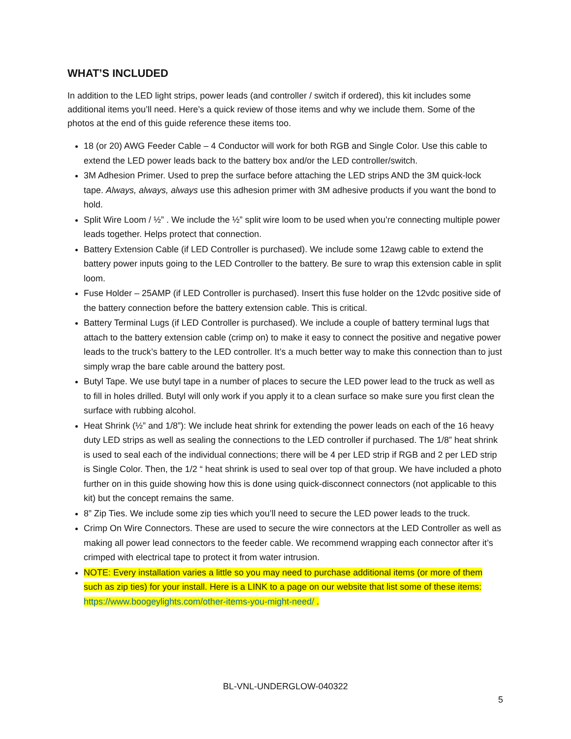WHAT’S INCLUDED
In addition to the LED light strips, power leads (and controller / switch if ordered), this kit includes some additional items you’ll need. Here’s a quick review of those items and why we include them. Some of the photos at the end of this guide reference these items too.
18 (or 20) AWG Feeder Cable – 4 Conductor will work for both RGB and Single Color. Use this cable to extend the LED power leads back to the battery box and/or the LED controller/switch.
3M Adhesion Primer. Used to prep the surface before attaching the LED strips AND the 3M quick-lock tape. Always, always, always use this adhesion primer with 3M adhesive products if you want the bond to hold.
Split Wire Loom / ½” . We include the ½” split wire loom to be used when you’re connecting multiple power leads together. Helps protect that connection.
Battery Extension Cable (if LED Controller is purchased). We include some 12awg cable to extend the battery power inputs going to the LED Controller to the battery. Be sure to wrap this extension cable in split loom.
Fuse Holder – 25AMP (if LED Controller is purchased). Insert this fuse holder on the 12vdc positive side of the battery connection before the battery extension cable. This is critical.
Battery Terminal Lugs (if LED Controller is purchased). We include a couple of battery terminal lugs that attach to the battery extension cable (crimp on) to make it easy to connect the positive and negative power leads to the truck’s battery to the LED controller. It’s a much better way to make this connection than to just simply wrap the bare cable around the battery post.
Butyl Tape. We use butyl tape in a number of places to secure the LED power lead to the truck as well as to fill in holes drilled. Butyl will only work if you apply it to a clean surface so make sure you first clean the surface with rubbing alcohol.
Heat Shrink (½” and 1/8”): We include heat shrink for extending the power leads on each of the 16 heavy duty LED strips as well as sealing the connections to the LED controller if purchased. The 1/8” heat shrink is used to seal each of the individual connections; there will be 4 per LED strip if RGB and 2 per LED strip is Single Color. Then, the 1/2 “ heat shrink is used to seal over top of that group. We have included a photo further on in this guide showing how this is done using quick-disconnect connectors (not applicable to this kit) but the concept remains the same.
8” Zip Ties. We include some zip ties which you’ll need to secure the LED power leads to the truck.
Crimp On Wire Connectors. These are used to secure the wire connectors at the LED Controller as well as making all power lead connectors to the feeder cable. We recommend wrapping each connector after it’s crimped with electrical tape to protect it from water intrusion.
NOTE: Every installation varies a little so you may need to purchase additional items (or more of them such as zip ties) for your install. Here is a LINK to a page on our website that list some of these items: https://www.boogeylights.com/other-items-you-might-need/ .
BL-VNL-UNDERGLOW-040322
5